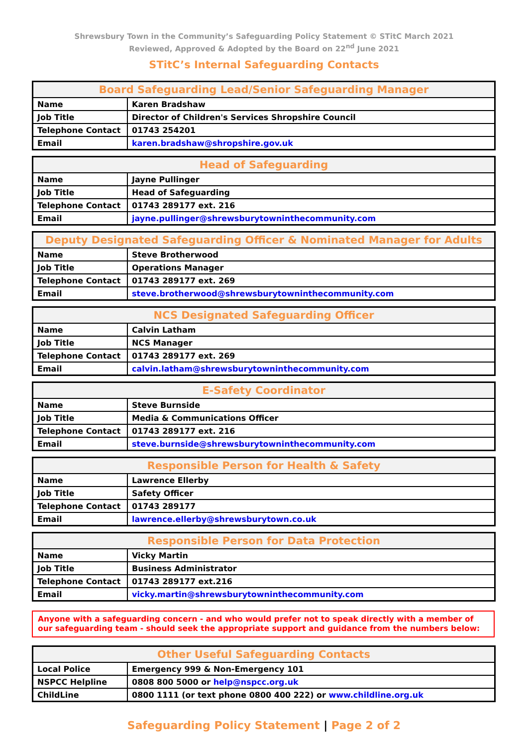Shrewsbury Town in the Community’s Safeguarding Policy Statement © STitC March 2021
Reviewed, Approved & Adopted by the Board on 22<sup>nd</sup> June 2021
STitC’s Internal Safeguarding Contacts
| Board Safeguarding Lead/Senior Safeguarding Manager | |
| --- | --- |
| Name | Karen Bradshaw |
| Job Title | Director of Children's Services Shropshire Council |
| Telephone Contact | 01743 254201 |
| Email | karen.bradshaw@shropshire.gov.uk |
| Head of Safeguarding | |
| --- | --- |
| Name | Jayne Pullinger |
| Job Title | Head of Safeguarding |
| Telephone Contact | 01743 289177 ext. 216 |
| Email | jayne.pullinger@shrewsburytowninthecommunity.com |
| Deputy Designated Safeguarding Officer & Nominated Manager for Adults | |
| --- | --- |
| Name | Steve Brotherwood |
| Job Title | Operations Manager |
| Telephone Contact | 01743 289177 ext. 269 |
| Email | steve.brotherwood@shrewsburytowninthecommunity.com |
| NCS Designated Safeguarding Officer | |
| --- | --- |
| Name | Calvin Latham |
| Job Title | NCS Manager |
| Telephone Contact | 01743 289177 ext. 269 |
| Email | calvin.latham@shrewsburytowninthecommunity.com |
| E-Safety Coordinator | |
| --- | --- |
| Name | Steve Burnside |
| Job Title | Media & Communications Officer |
| Telephone Contact | 01743 289177 ext. 216 |
| Email | steve.burnside@shrewsburytowninthecommunity.com |
| Responsible Person for Health & Safety | |
| --- | --- |
| Name | Lawrence Ellerby |
| Job Title | Safety Officer |
| Telephone Contact | 01743 289177 |
| Email | lawrence.ellerby@shrewsburytown.co.uk |
| Responsible Person for Data Protection | |
| --- | --- |
| Name | Vicky Martin |
| Job Title | Business Administrator |
| Telephone Contact | 01743 289177 ext.216 |
| Email | vicky.martin@shrewsburytowninthecommunity.com |
Anyone with a safeguarding concern - and who would prefer not to speak directly with a member of our safeguarding team - should seek the appropriate support and guidance from the numbers below:
| Other Useful Safeguarding Contacts | |
| --- | --- |
| Local Police | Emergency 999 & Non-Emergency 101 |
| NSPCC Helpline | 0808 800 5000 or help@nspcc.org.uk |
| ChildLine | 0800 1111 (or text phone 0800 400 222) or www.childline.org.uk |
Safeguarding Policy Statement | Page 2 of 2